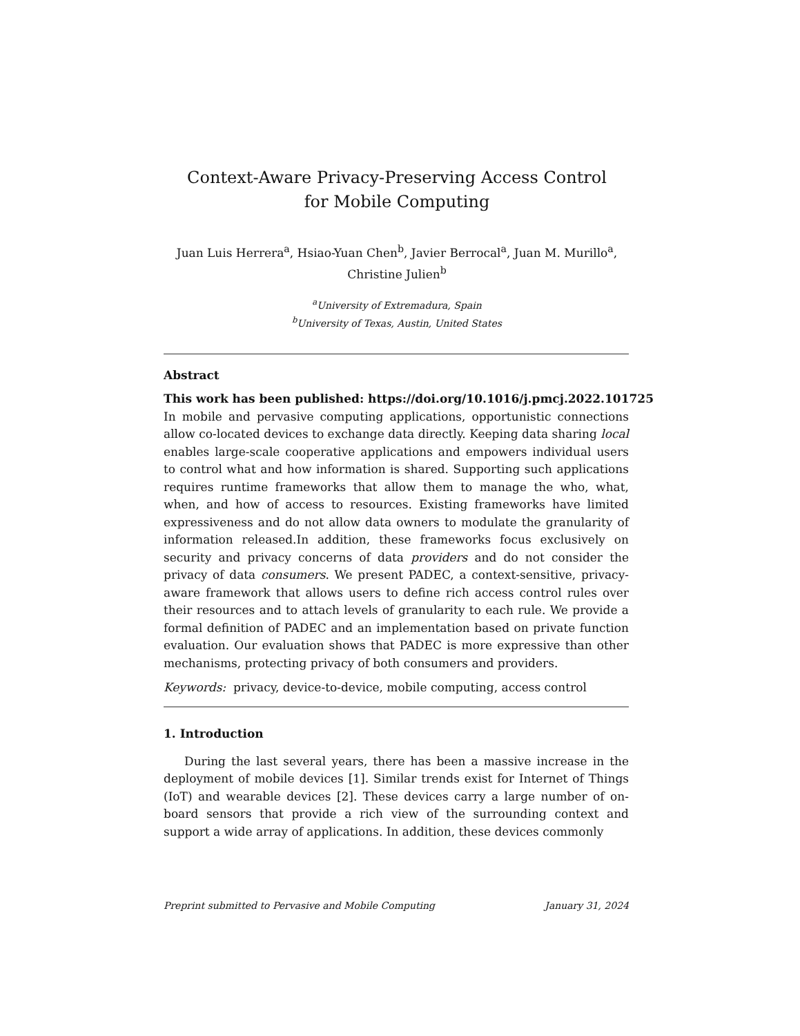Context-Aware Privacy-Preserving Access Control for Mobile Computing
Juan Luis Herrera<sup>a</sup>, Hsiao-Yuan Chen<sup>b</sup>, Javier Berrocal<sup>a</sup>, Juan M. Murillo<sup>a</sup>, Christine Julien<sup>b</sup>
<sup>a</sup> University of Extremadura, Spain
<sup>b</sup> University of Texas, Austin, United States
Abstract
This work has been published: https://doi.org/10.1016/j.pmcj.2022.101725
In mobile and pervasive computing applications, opportunistic connections allow co-located devices to exchange data directly. Keeping data sharing local enables large-scale cooperative applications and empowers individual users to control what and how information is shared. Supporting such applications requires runtime frameworks that allow them to manage the who, what, when, and how of access to resources. Existing frameworks have limited expressiveness and do not allow data owners to modulate the granularity of information released.In addition, these frameworks focus exclusively on security and privacy concerns of data providers and do not consider the privacy of data consumers. We present PADEC, a context-sensitive, privacy-aware framework that allows users to define rich access control rules over their resources and to attach levels of granularity to each rule. We provide a formal definition of PADEC and an implementation based on private function evaluation. Our evaluation shows that PADEC is more expressive than other mechanisms, protecting privacy of both consumers and providers.
Keywords: privacy, device-to-device, mobile computing, access control
1. Introduction
During the last several years, there has been a massive increase in the deployment of mobile devices [1]. Similar trends exist for Internet of Things (IoT) and wearable devices [2]. These devices carry a large number of on-board sensors that provide a rich view of the surrounding context and support a wide array of applications. In addition, these devices commonly
Preprint submitted to Pervasive and Mobile Computing January 31, 2024